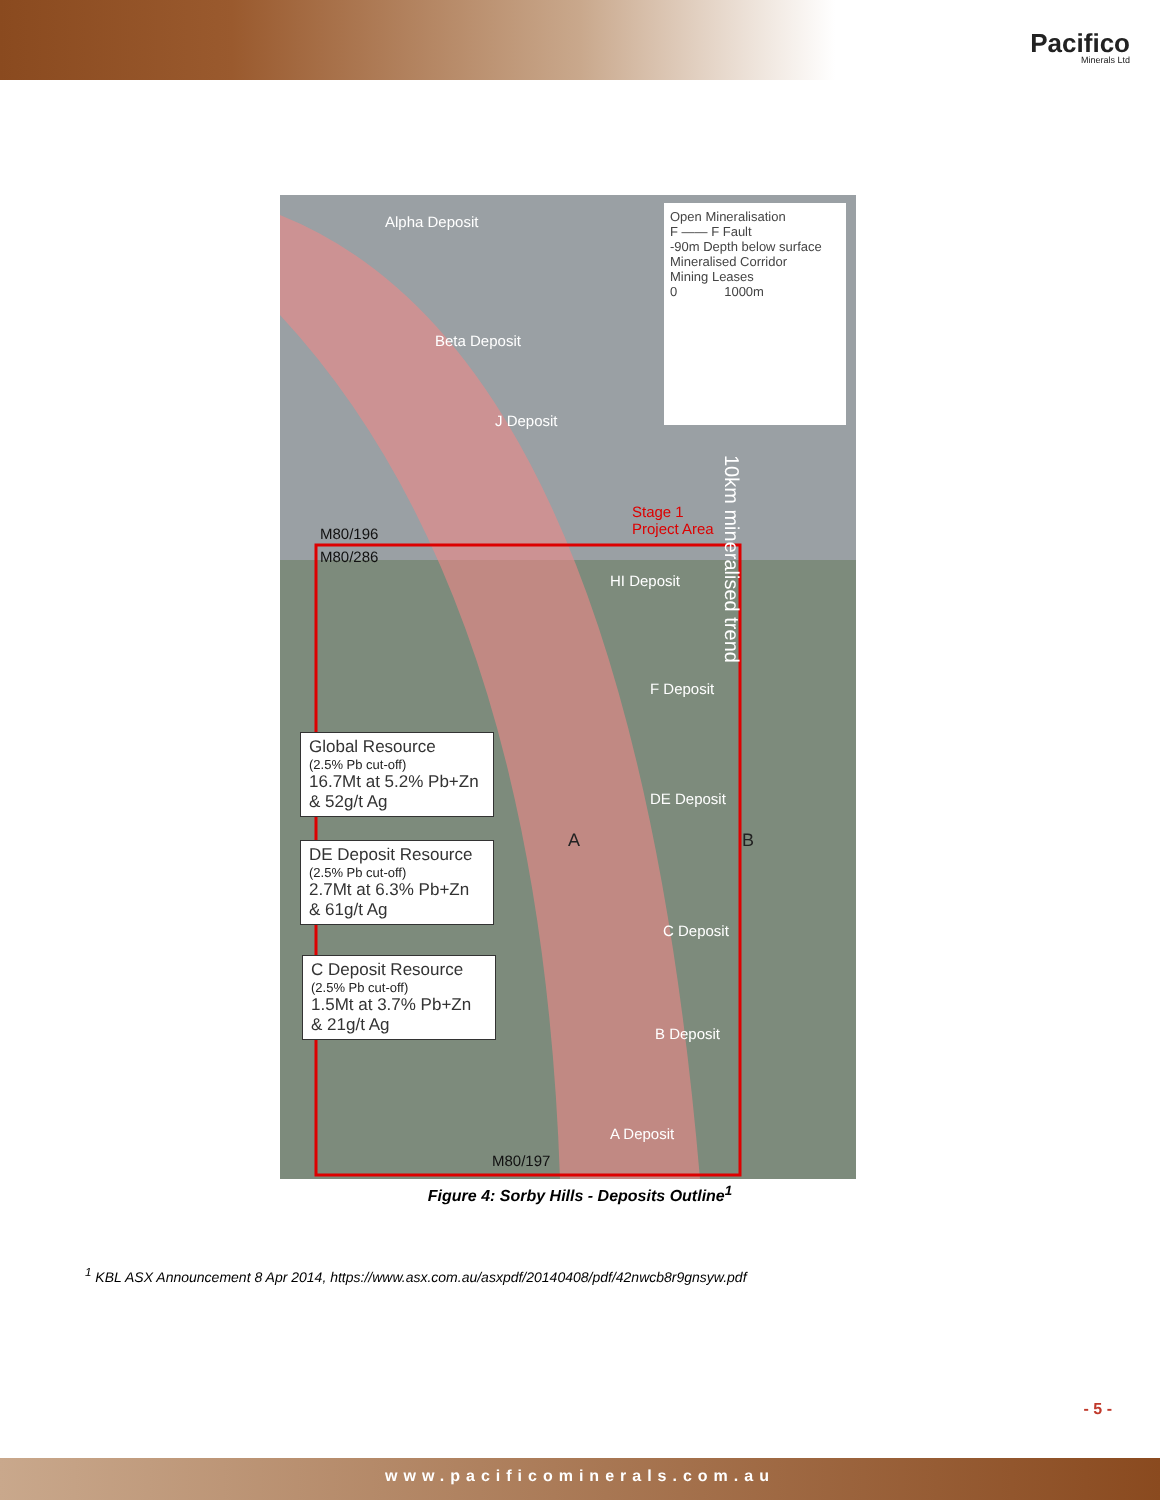Pacifico
Minerals Ltd
Alpha Deposit
Beta Deposit
J Deposit
M80/196
M80/286
Stage 1
Project Area
HI Deposit
F Deposit
DE Deposit
A B
C Deposit
B Deposit
A Deposit
M80/197
10km mineralised trend
Open Mineralisation
F —— F Fault
-90m Depth below surface
Mineralised Corridor
Mining Leases
0 1000m
Global Resource
(2.5% Pb cut-off)
16.7Mt at 5.2% Pb+Zn & 52g/t Ag
DE Deposit Resource
(2.5% Pb cut-off)
2.7Mt at 6.3% Pb+Zn & 61g/t Ag
C Deposit Resource
(2.5% Pb cut-off)
1.5Mt at 3.7% Pb+Zn & 21g/t Ag
Figure 4: Sorby Hills - Deposits Outline<sup>1</sup>
<sup>1</sup> KBL ASX Announcement 8 Apr 2014, https://www.asx.com.au/asxpdf/20140408/pdf/42nwcb8r9gnsyw.pdf
- 5 -
www.pacificominerals.com.au